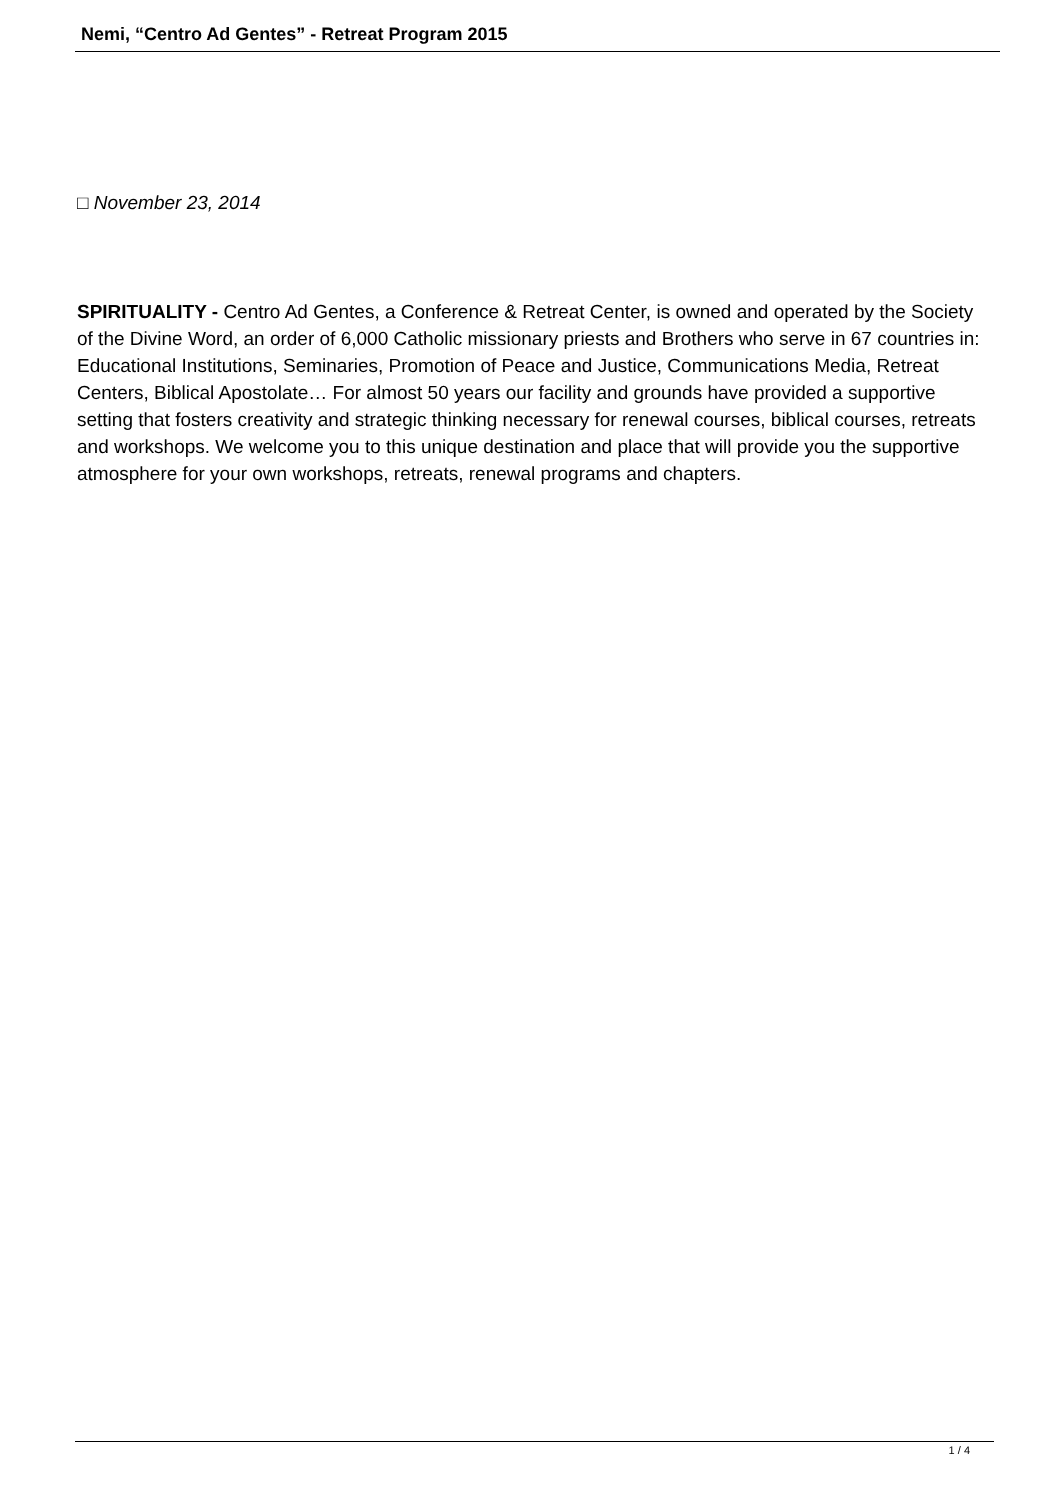Nemi, “Centro Ad Gentes” - Retreat Program 2015
□ November 23, 2014
SPIRITUALITY - Centro Ad Gentes, a Conference & Retreat Center, is owned and operated by the Society of the Divine Word, an order of 6,000 Catholic missionary priests and Brothers who serve in 67 countries in: Educational Institutions, Seminaries, Promotion of Peace and Justice, Communications Media, Retreat Centers, Biblical Apostolate… For almost 50 years our facility and grounds have provided a supportive setting that fosters creativity and strategic thinking necessary for renewal courses, biblical courses, retreats and workshops. We welcome you to this unique destination and place that will provide you the supportive atmosphere for your own workshops, retreats, renewal programs and chapters.
1 / 4